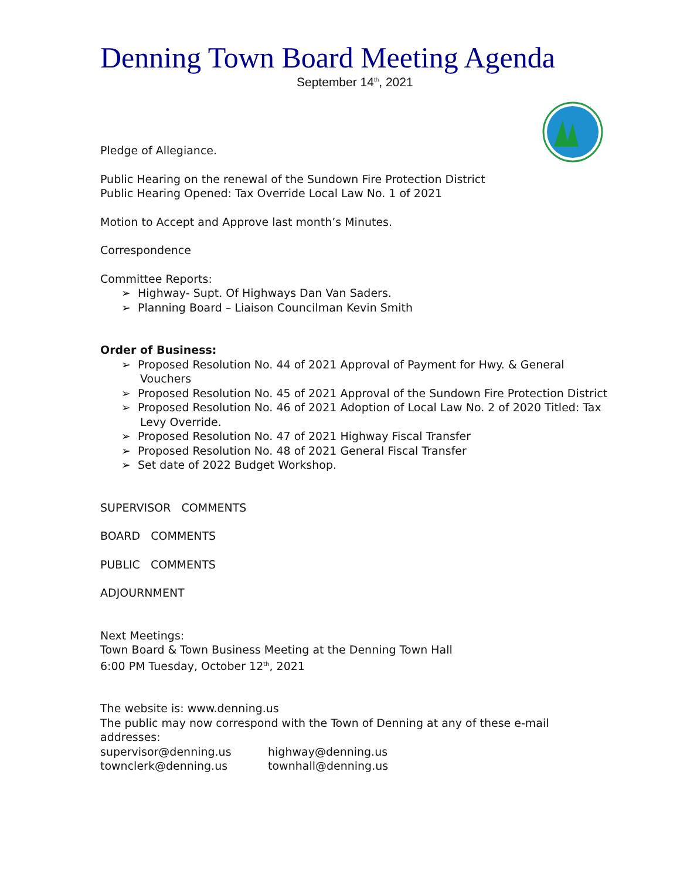Denning Town Board Meeting Agenda
September 14<sup>th</sup>, 2021
Pledge of Allegiance.
Public Hearing on the renewal of the Sundown Fire Protection District
Public Hearing Opened: Tax Override Local Law No. 1 of 2021
Motion to Accept and Approve last month’s Minutes.
Correspondence
Committee Reports:
➢ Highway- Supt. Of Highways Dan Van Saders.
➢ Planning Board – Liaison Councilman Kevin Smith
Order of Business:
➢ Proposed Resolution No. 44 of 2021 Approval of Payment for Hwy. & General Vouchers
➢ Proposed Resolution No. 45 of 2021 Approval of the Sundown Fire Protection District
➢ Proposed Resolution No. 46 of 2021 Adoption of Local Law No. 2 of 2020 Titled: Tax Levy Override.
➢ Proposed Resolution No. 47 of 2021 Highway Fiscal Transfer
➢ Proposed Resolution No. 48 of 2021 General Fiscal Transfer
➢ Set date of 2022 Budget Workshop.
SUPERVISOR COMMENTS
BOARD COMMENTS
PUBLIC COMMENTS
ADJOURNMENT
Next Meetings:
Town Board & Town Business Meeting at the Denning Town Hall
6:00 PM Tuesday, October 12<sup>th</sup>, 2021
The website is: www.denning.us
The public may now correspond with the Town of Denning at any of these e-mail addresses:
supervisor@denning.us highway@denning.us
townclerk@denning.us townhall@denning.us